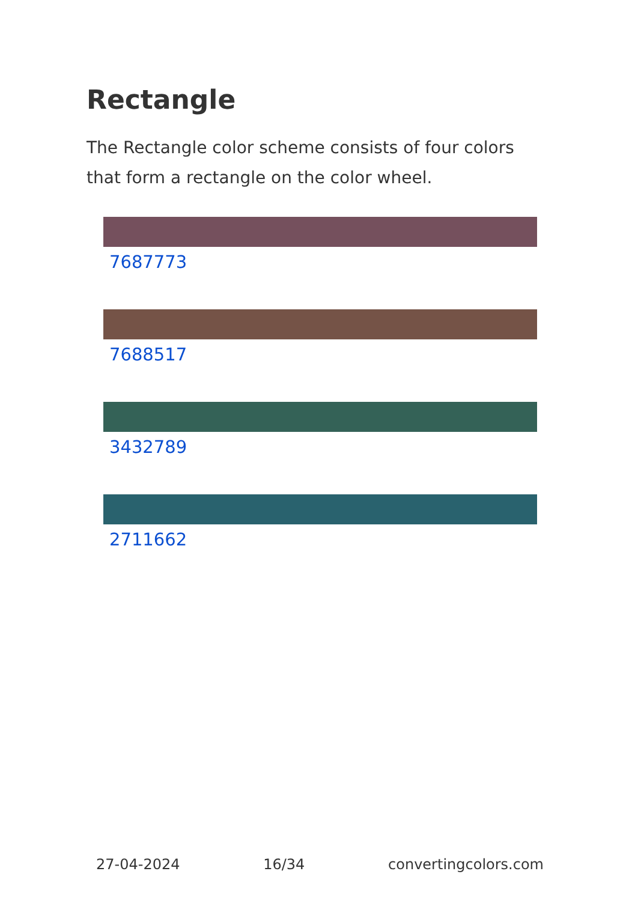Rectangle
The Rectangle color scheme consists of four colors that form a rectangle on the color wheel.
7687773
7688517
3432789
2711662
27-04-2024 16/34 convertingcolors.com